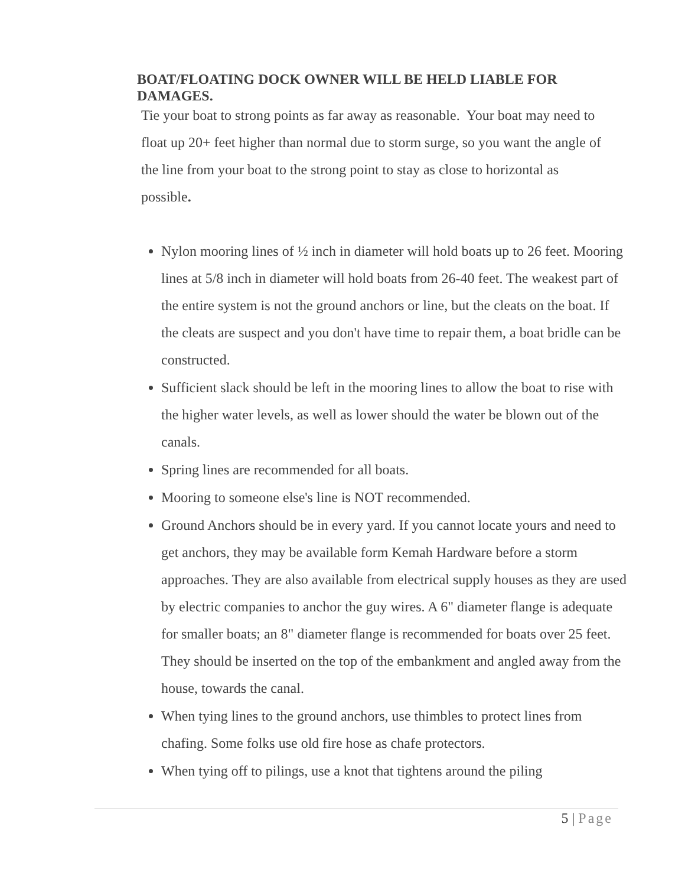BOAT/FLOATING DOCK OWNER WILL BE HELD LIABLE FOR DAMAGES.
Tie your boat to strong points as far away as reasonable. Your boat may need to float up 20+ feet higher than normal due to storm surge, so you want the angle of the line from your boat to the strong point to stay as close to horizontal as possible.
Nylon mooring lines of ½ inch in diameter will hold boats up to 26 feet. Mooring lines at 5/8 inch in diameter will hold boats from 26-40 feet. The weakest part of the entire system is not the ground anchors or line, but the cleats on the boat. If the cleats are suspect and you don't have time to repair them, a boat bridle can be constructed.
Sufficient slack should be left in the mooring lines to allow the boat to rise with the higher water levels, as well as lower should the water be blown out of the canals.
Spring lines are recommended for all boats.
Mooring to someone else's line is NOT recommended.
Ground Anchors should be in every yard. If you cannot locate yours and need to get anchors, they may be available form Kemah Hardware before a storm approaches. They are also available from electrical supply houses as they are used by electric companies to anchor the guy wires. A 6" diameter flange is adequate for smaller boats; an 8" diameter flange is recommended for boats over 25 feet. They should be inserted on the top of the embankment and angled away from the house, towards the canal.
When tying lines to the ground anchors, use thimbles to protect lines from chafing. Some folks use old fire hose as chafe protectors.
When tying off to pilings, use a knot that tightens around the piling
5 | Page